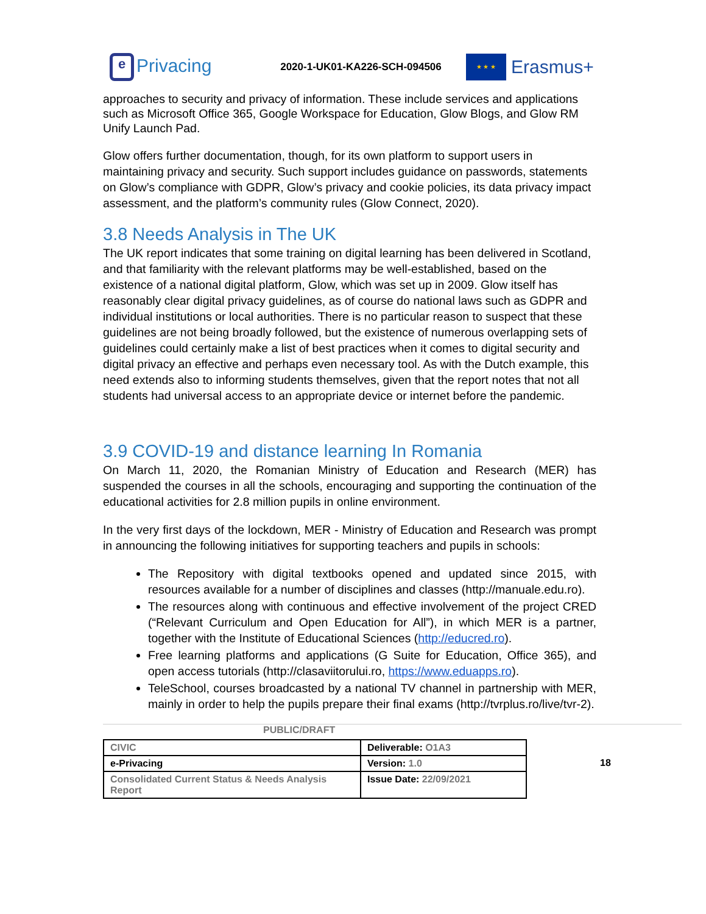e Privacing
2020-1-UK01-KA226-SCH-094506
★ ★ ★
Erasmus+
approaches to security and privacy of information. These include services and applications such as Microsoft Office 365, Google Workspace for Education, Glow Blogs, and Glow RM Unify Launch Pad.
Glow offers further documentation, though, for its own platform to support users in maintaining privacy and security. Such support includes guidance on passwords, statements on Glow’s compliance with GDPR, Glow’s privacy and cookie policies, its data privacy impact assessment, and the platform’s community rules (Glow Connect, 2020).
3.8 Needs Analysis in The UK
The UK report indicates that some training on digital learning has been delivered in Scotland, and that familiarity with the relevant platforms may be well-established, based on the existence of a national digital platform, Glow, which was set up in 2009. Glow itself has reasonably clear digital privacy guidelines, as of course do national laws such as GDPR and individual institutions or local authorities. There is no particular reason to suspect that these guidelines are not being broadly followed, but the existence of numerous overlapping sets of guidelines could certainly make a list of best practices when it comes to digital security and digital privacy an effective and perhaps even necessary tool. As with the Dutch example, this need extends also to informing students themselves, given that the report notes that not all students had universal access to an appropriate device or internet before the pandemic.
3.9 COVID-19 and distance learning In Romania
On March 11, 2020, the Romanian Ministry of Education and Research (MER) has suspended the courses in all the schools, encouraging and supporting the continuation of the educational activities for 2.8 million pupils in online environment.
In the very first days of the lockdown, MER - Ministry of Education and Research was prompt in announcing the following initiatives for supporting teachers and pupils in schools:
The Repository with digital textbooks opened and updated since 2015, with resources available for a number of disciplines and classes (http://manuale.edu.ro).
The resources along with continuous and effective involvement of the project CRED (“Relevant Curriculum and Open Education for All”), in which MER is a partner, together with the Institute of Educational Sciences (http://educred.ro).
Free learning platforms and applications (G Suite for Education, Office 365), and open access tutorials (http://clasaviitorului.ro, https://www.eduapps.ro).
TeleSchool, courses broadcasted by a national TV channel in partnership with MER, mainly in order to help the pupils prepare their final exams (http://tvrplus.ro/live/tvr-2).
PUBLIC/DRAFT
| CIVIC | Deliverable: O1A3 |
| e-Privacing | Version: 1.0 |
| Consolidated Current Status & Needs Analysis Report | Issue Date: 22/09/2021 |
18